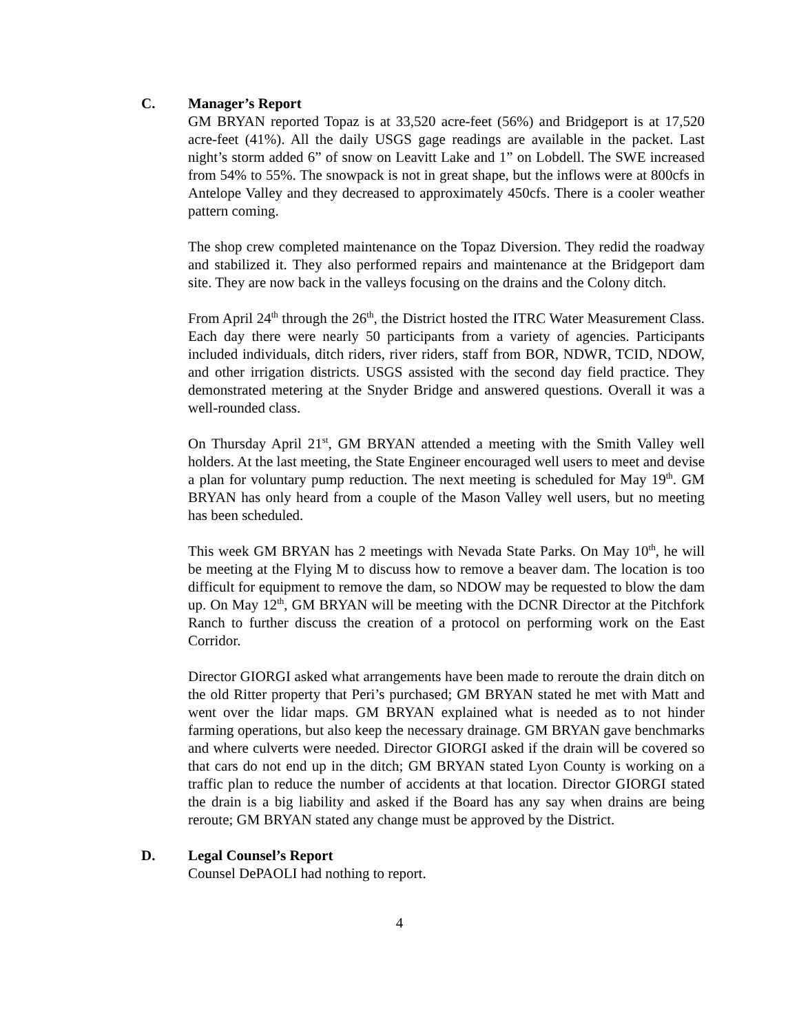C. Manager’s Report
GM BRYAN reported Topaz is at 33,520 acre-feet (56%) and Bridgeport is at 17,520 acre-feet (41%). All the daily USGS gage readings are available in the packet. Last night’s storm added 6” of snow on Leavitt Lake and 1” on Lobdell. The SWE increased from 54% to 55%. The snowpack is not in great shape, but the inflows were at 800cfs in Antelope Valley and they decreased to approximately 450cfs. There is a cooler weather pattern coming.
The shop crew completed maintenance on the Topaz Diversion. They redid the roadway and stabilized it. They also performed repairs and maintenance at the Bridgeport dam site. They are now back in the valleys focusing on the drains and the Colony ditch.
From April 24<sup>th</sup> through the 26<sup>th</sup>, the District hosted the ITRC Water Measurement Class. Each day there were nearly 50 participants from a variety of agencies. Participants included individuals, ditch riders, river riders, staff from BOR, NDWR, TCID, NDOW, and other irrigation districts. USGS assisted with the second day field practice. They demonstrated metering at the Snyder Bridge and answered questions. Overall it was a well-rounded class.
On Thursday April 21<sup>st</sup>, GM BRYAN attended a meeting with the Smith Valley well holders. At the last meeting, the State Engineer encouraged well users to meet and devise a plan for voluntary pump reduction. The next meeting is scheduled for May 19<sup>th</sup>. GM BRYAN has only heard from a couple of the Mason Valley well users, but no meeting has been scheduled.
This week GM BRYAN has 2 meetings with Nevada State Parks. On May 10<sup>th</sup>, he will be meeting at the Flying M to discuss how to remove a beaver dam. The location is too difficult for equipment to remove the dam, so NDOW may be requested to blow the dam up. On May 12<sup>th</sup>, GM BRYAN will be meeting with the DCNR Director at the Pitchfork Ranch to further discuss the creation of a protocol on performing work on the East Corridor.
Director GIORGI asked what arrangements have been made to reroute the drain ditch on the old Ritter property that Peri’s purchased; GM BRYAN stated he met with Matt and went over the lidar maps. GM BRYAN explained what is needed as to not hinder farming operations, but also keep the necessary drainage. GM BRYAN gave benchmarks and where culverts were needed. Director GIORGI asked if the drain will be covered so that cars do not end up in the ditch; GM BRYAN stated Lyon County is working on a traffic plan to reduce the number of accidents at that location. Director GIORGI stated the drain is a big liability and asked if the Board has any say when drains are being reroute; GM BRYAN stated any change must be approved by the District.
D. Legal Counsel’s Report
Counsel DePAOLI had nothing to report.
4